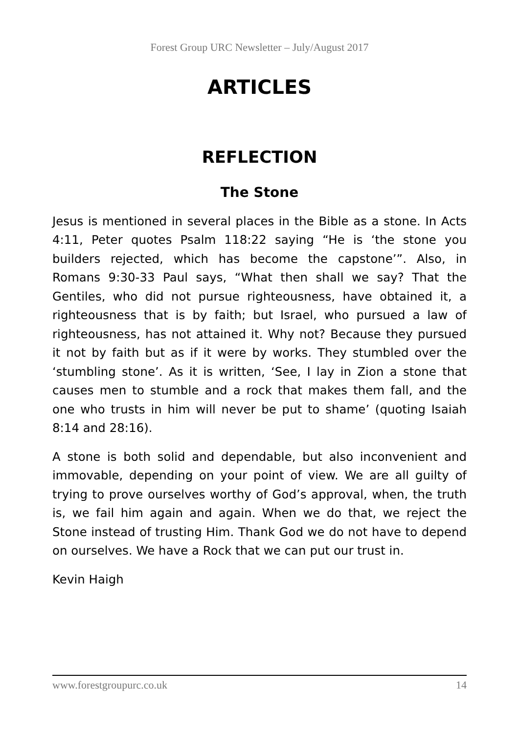Forest Group URC Newsletter – July/August 2017
ARTICLES
REFLECTION
The Stone
Jesus is mentioned in several places in the Bible as a stone. In Acts 4:11, Peter quotes Psalm 118:22 saying “He is ‘the stone you builders rejected, which has become the capstone’”. Also, in Romans 9:30-33 Paul says, “What then shall we say? That the Gentiles, who did not pursue righteousness, have obtained it, a righteousness that is by faith; but Israel, who pursued a law of righteousness, has not attained it. Why not? Because they pursued it not by faith but as if it were by works. They stumbled over the ‘stumbling stone’. As it is written, ‘See, I lay in Zion a stone that causes men to stumble and a rock that makes them fall, and the one who trusts in him will never be put to shame’ (quoting Isaiah 8:14 and 28:16).
A stone is both solid and dependable, but also inconvenient and immovable, depending on your point of view. We are all guilty of trying to prove ourselves worthy of God’s approval, when, the truth is, we fail him again and again. When we do that, we reject the Stone instead of trusting Him. Thank God we do not have to depend on ourselves. We have a Rock that we can put our trust in.
Kevin Haigh
www.forestgroupurc.co.uk 14